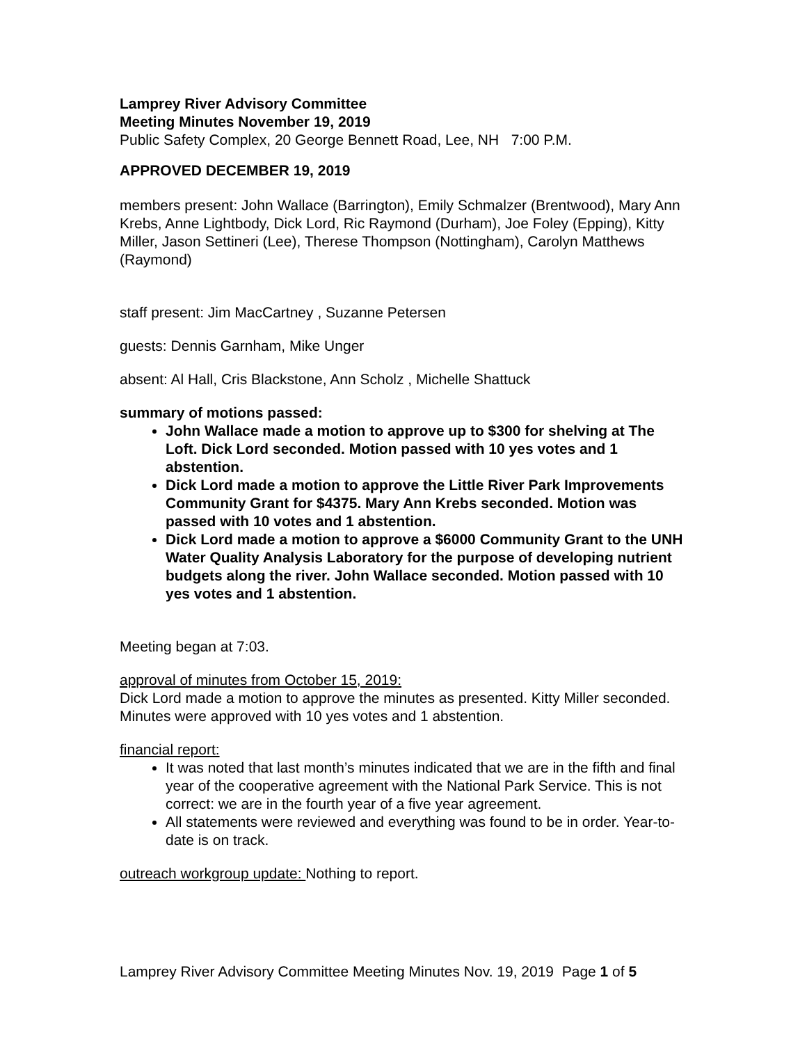Lamprey River Advisory Committee
Meeting Minutes November 19, 2019
Public Safety Complex, 20 George Bennett Road, Lee, NH 7:00 P.M.
APPROVED DECEMBER 19, 2019
members present: John Wallace (Barrington), Emily Schmalzer (Brentwood), Mary Ann Krebs, Anne Lightbody, Dick Lord, Ric Raymond (Durham), Joe Foley (Epping), Kitty Miller, Jason Settineri (Lee), Therese Thompson (Nottingham), Carolyn Matthews (Raymond)
staff present: Jim MacCartney , Suzanne Petersen
guests: Dennis Garnham, Mike Unger
absent: Al Hall, Cris Blackstone, Ann Scholz , Michelle Shattuck
summary of motions passed:
John Wallace made a motion to approve up to $300 for shelving at The Loft. Dick Lord seconded. Motion passed with 10 yes votes and 1 abstention.
Dick Lord made a motion to approve the Little River Park Improvements Community Grant for $4375. Mary Ann Krebs seconded. Motion was passed with 10 votes and 1 abstention.
Dick Lord made a motion to approve a $6000 Community Grant to the UNH Water Quality Analysis Laboratory for the purpose of developing nutrient budgets along the river. John Wallace seconded. Motion passed with 10 yes votes and 1 abstention.
Meeting began at 7:03.
approval of minutes from October 15, 2019:
Dick Lord made a motion to approve the minutes as presented. Kitty Miller seconded. Minutes were approved with 10 yes votes and 1 abstention.
financial report:
It was noted that last month’s minutes indicated that we are in the fifth and final year of the cooperative agreement with the National Park Service. This is not correct: we are in the fourth year of a five year agreement.
All statements were reviewed and everything was found to be in order. Year-to-date is on track.
outreach workgroup update: Nothing to report.
Lamprey River Advisory Committee Meeting Minutes Nov. 19, 2019 Page 1 of 5